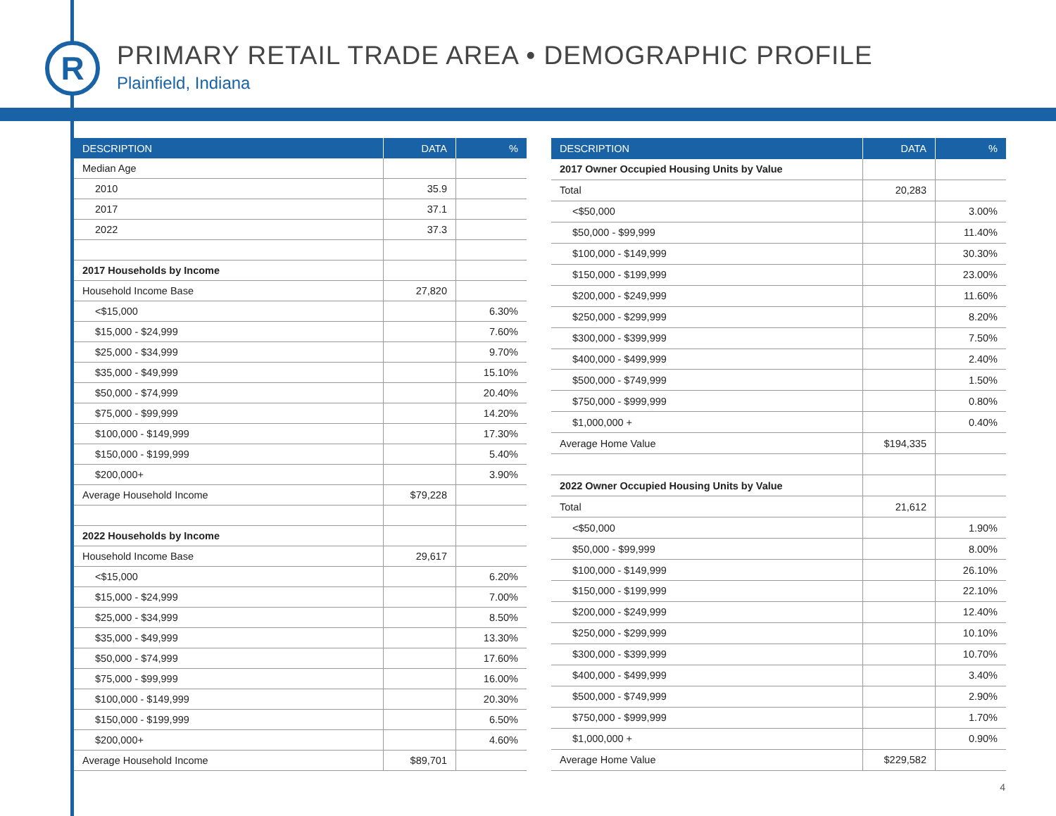R
PRIMARY RETAIL TRADE AREA • DEMOGRAPHIC PROFILE
Plainfield, Indiana
| DESCRIPTION | DATA | % |
| --- | --- | --- |
| Median Age | | |
| 2010 | 35.9 | |
| 2017 | 37.1 | |
| 2022 | 37.3 | |
| 2017 Households by Income | | |
| Household Income Base | 27,820 | |
| <$15,000 | | 6.30% |
| $15,000 - $24,999 | | 7.60% |
| $25,000 - $34,999 | | 9.70% |
| $35,000 - $49,999 | | 15.10% |
| $50,000 - $74,999 | | 20.40% |
| $75,000 - $99,999 | | 14.20% |
| $100,000 - $149,999 | | 17.30% |
| $150,000 - $199,999 | | 5.40% |
| $200,000+ | | 3.90% |
| Average Household Income | $79,228 | |
| 2022 Households by Income | | |
| Household Income Base | 29,617 | |
| <$15,000 | | 6.20% |
| $15,000 - $24,999 | | 7.00% |
| $25,000 - $34,999 | | 8.50% |
| $35,000 - $49,999 | | 13.30% |
| $50,000 - $74,999 | | 17.60% |
| $75,000 - $99,999 | | 16.00% |
| $100,000 - $149,999 | | 20.30% |
| $150,000 - $199,999 | | 6.50% |
| $200,000+ | | 4.60% |
| Average Household Income | $89,701 | |
| DESCRIPTION | DATA | % |
| --- | --- | --- |
| 2017 Owner Occupied Housing Units by Value | | |
| Total | 20,283 | |
| <$50,000 | | 3.00% |
| $50,000 - $99,999 | | 11.40% |
| $100,000 - $149,999 | | 30.30% |
| $150,000 - $199,999 | | 23.00% |
| $200,000 - $249,999 | | 11.60% |
| $250,000 - $299,999 | | 8.20% |
| $300,000 - $399,999 | | 7.50% |
| $400,000 - $499,999 | | 2.40% |
| $500,000 - $749,999 | | 1.50% |
| $750,000 - $999,999 | | 0.80% |
| $1,000,000 + | | 0.40% |
| Average Home Value | $194,335 | |
| 2022 Owner Occupied Housing Units by Value | | |
| Total | 21,612 | |
| <$50,000 | | 1.90% |
| $50,000 - $99,999 | | 8.00% |
| $100,000 - $149,999 | | 26.10% |
| $150,000 - $199,999 | | 22.10% |
| $200,000 - $249,999 | | 12.40% |
| $250,000 - $299,999 | | 10.10% |
| $300,000 - $399,999 | | 10.70% |
| $400,000 - $499,999 | | 3.40% |
| $500,000 - $749,999 | | 2.90% |
| $750,000 - $999,999 | | 1.70% |
| $1,000,000 + | | 0.90% |
| Average Home Value | $229,582 | |
4